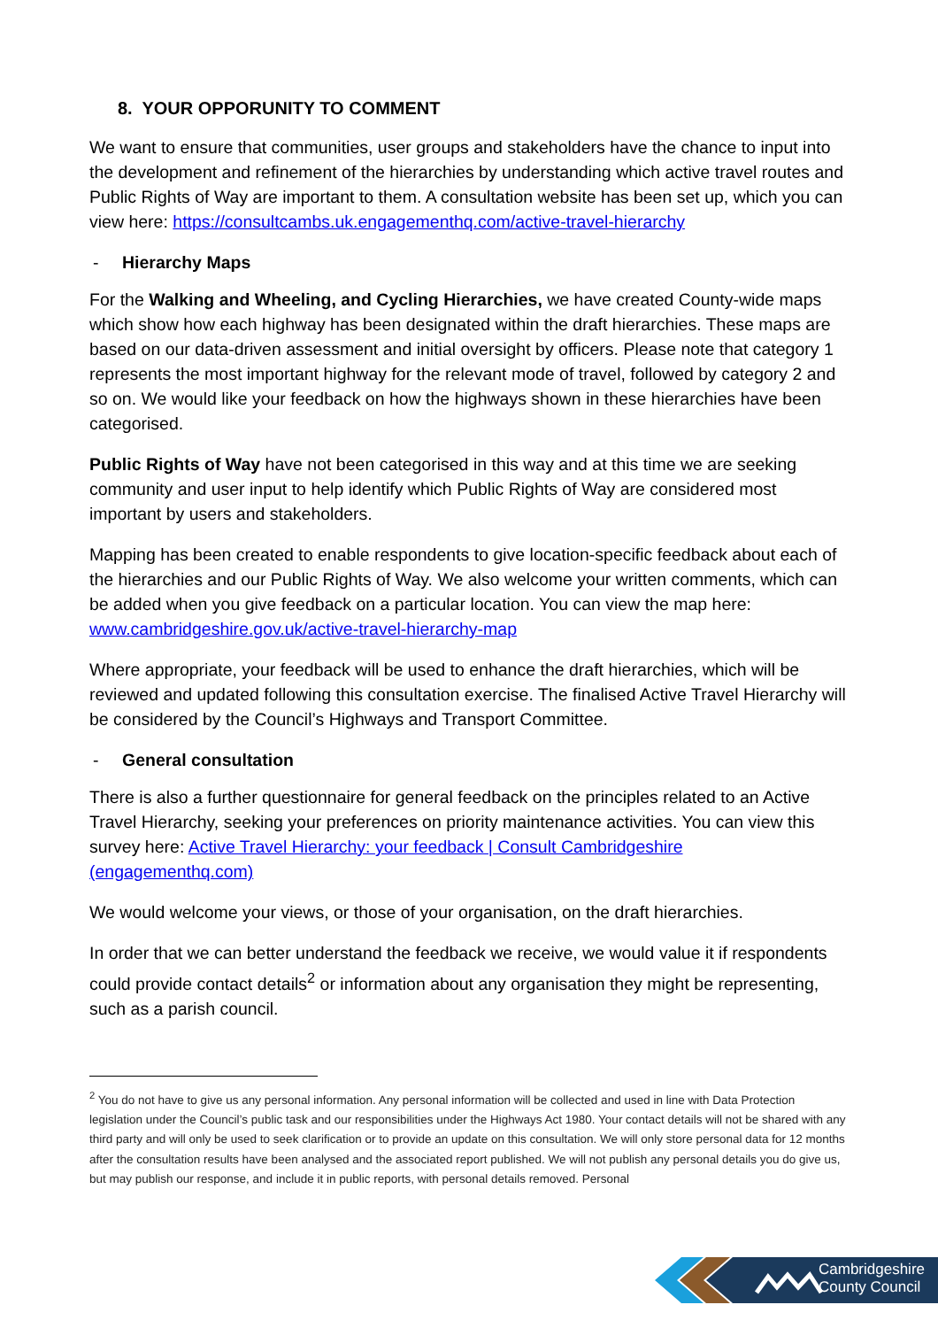8. YOUR OPPORUNITY TO COMMENT
We want to ensure that communities, user groups and stakeholders have the chance to input into the development and refinement of the hierarchies by understanding which active travel routes and Public Rights of Way are important to them. A consultation website has been set up, which you can view here: https://consultcambs.uk.engagementhq.com/active-travel-hierarchy
- Hierarchy Maps
For the Walking and Wheeling, and Cycling Hierarchies, we have created County-wide maps which show how each highway has been designated within the draft hierarchies. These maps are based on our data-driven assessment and initial oversight by officers. Please note that category 1 represents the most important highway for the relevant mode of travel, followed by category 2 and so on. We would like your feedback on how the highways shown in these hierarchies have been categorised.
Public Rights of Way have not been categorised in this way and at this time we are seeking community and user input to help identify which Public Rights of Way are considered most important by users and stakeholders.
Mapping has been created to enable respondents to give location-specific feedback about each of the hierarchies and our Public Rights of Way. We also welcome your written comments, which can be added when you give feedback on a particular location. You can view the map here: www.cambridgeshire.gov.uk/active-travel-hierarchy-map
Where appropriate, your feedback will be used to enhance the draft hierarchies, which will be reviewed and updated following this consultation exercise. The finalised Active Travel Hierarchy will be considered by the Council’s Highways and Transport Committee.
- General consultation
There is also a further questionnaire for general feedback on the principles related to an Active Travel Hierarchy, seeking your preferences on priority maintenance activities. You can view this survey here: Active Travel Hierarchy: your feedback | Consult Cambridgeshire (engagementhq.com)
We would welcome your views, or those of your organisation, on the draft hierarchies.
In order that we can better understand the feedback we receive, we would value it if respondents could provide contact details<sup>2</sup> or information about any organisation they might be representing, such as a parish council.
<sup>2</sup> You do not have to give us any personal information. Any personal information will be collected and used in line with Data Protection legislation under the Council’s public task and our responsibilities under the Highways Act 1980. Your contact details will not be shared with any third party and will only be used to seek clarification or to provide an update on this consultation. We will only store personal data for 12 months after the consultation results have been analysed and the associated report published. We will not publish any personal details you do give us, but may publish our response, and include it in public reports, with personal details removed. Personal
Cambridgeshire
County Council